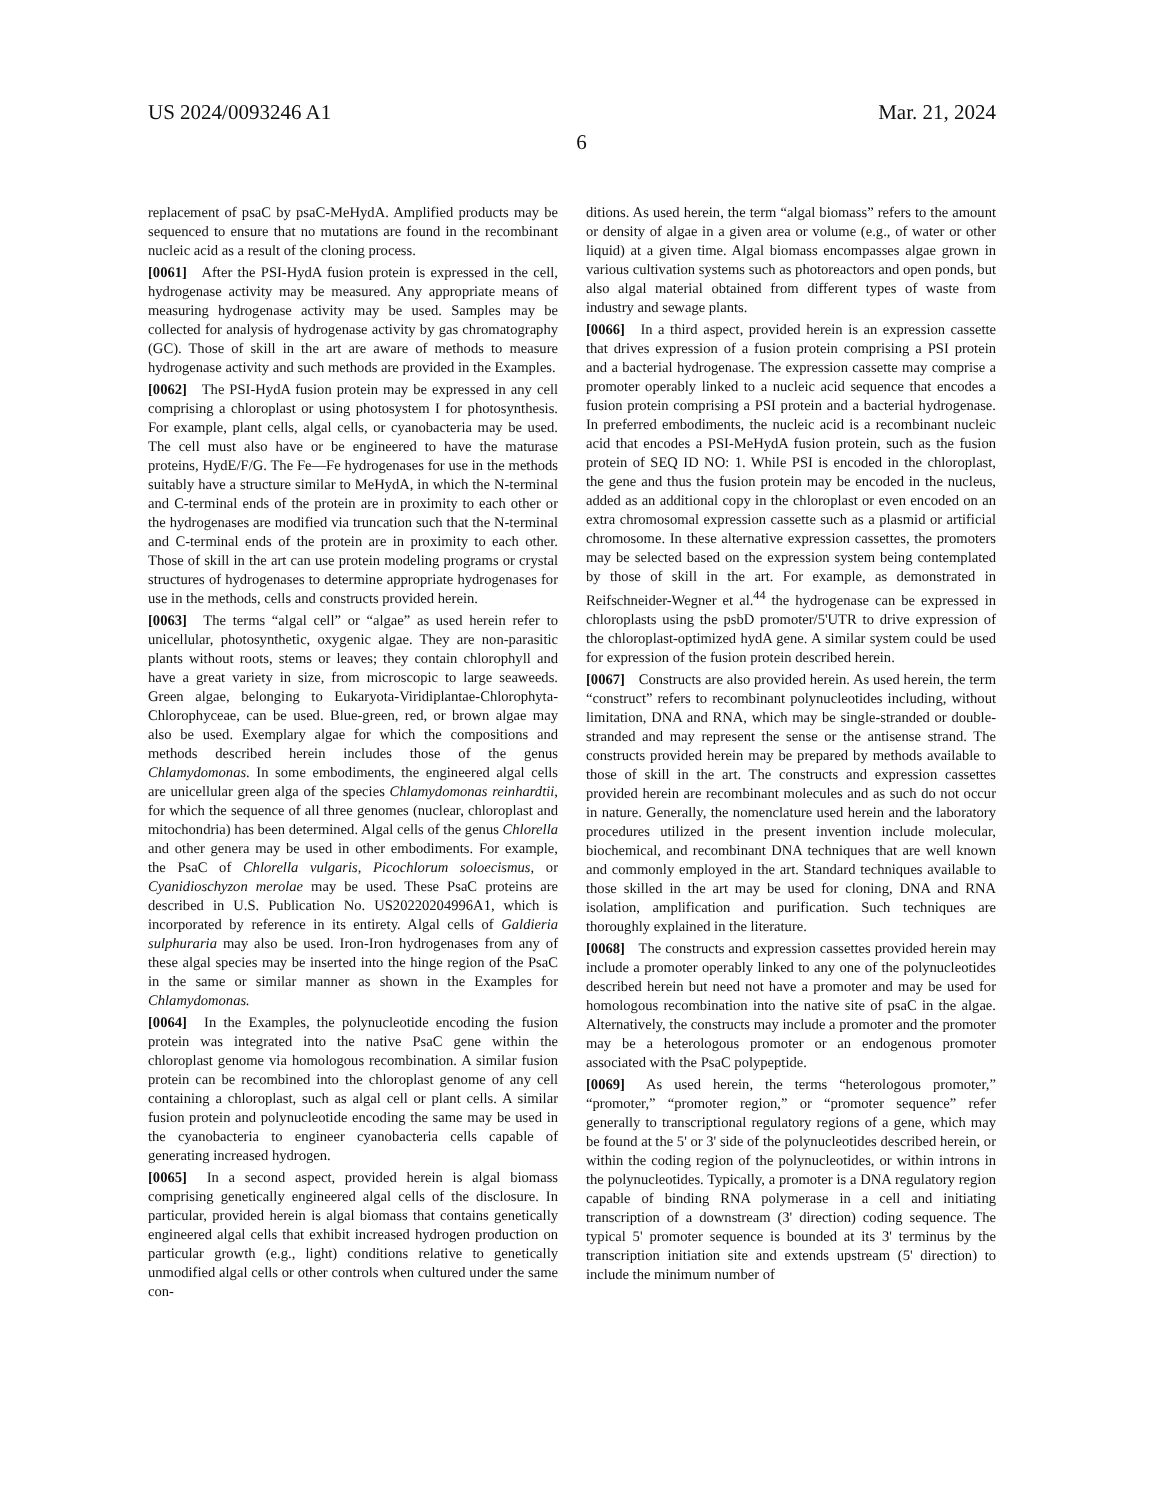US 2024/0093246 A1 Mar. 21, 2024
6
replacement of psaC by psaC-MeHydA. Amplified products may be sequenced to ensure that no mutations are found in the recombinant nucleic acid as a result of the cloning process.
[0061] After the PSI-HydA fusion protein is expressed in the cell, hydrogenase activity may be measured. Any appropriate means of measuring hydrogenase activity may be used. Samples may be collected for analysis of hydrogenase activity by gas chromatography (GC). Those of skill in the art are aware of methods to measure hydrogenase activity and such methods are provided in the Examples.
[0062] The PSI-HydA fusion protein may be expressed in any cell comprising a chloroplast or using photosystem I for photosynthesis. For example, plant cells, algal cells, or cyanobacteria may be used. The cell must also have or be engineered to have the maturase proteins, HydE/F/G. The Fe—Fe hydrogenases for use in the methods suitably have a structure similar to MeHydA, in which the N-terminal and C-terminal ends of the protein are in proximity to each other or the hydrogenases are modified via truncation such that the N-terminal and C-terminal ends of the protein are in proximity to each other. Those of skill in the art can use protein modeling programs or crystal structures of hydrogenases to determine appropriate hydrogenases for use in the methods, cells and constructs provided herein.
[0063] The terms “algal cell” or “algae” as used herein refer to unicellular, photosynthetic, oxygenic algae. They are non-parasitic plants without roots, stems or leaves; they contain chlorophyll and have a great variety in size, from microscopic to large seaweeds. Green algae, belonging to Eukaryota-Viridiplantae-Chlorophyta-Chlorophyceae, can be used. Blue-green, red, or brown algae may also be used. Exemplary algae for which the compositions and methods described herein includes those of the genus Chlamydomonas. In some embodiments, the engineered algal cells are unicellular green alga of the species Chlamydomonas reinhardtii, for which the sequence of all three genomes (nuclear, chloroplast and mitochondria) has been determined. Algal cells of the genus Chlorella and other genera may be used in other embodiments. For example, the PsaC of Chlorella vulgaris, Picochlorum soloecismus, or Cyanidioschyzon merolae may be used. These PsaC proteins are described in U.S. Publication No. US20220204996A1, which is incorporated by reference in its entirety. Algal cells of Galdieria sulphuraria may also be used. Iron-Iron hydrogenases from any of these algal species may be inserted into the hinge region of the PsaC in the same or similar manner as shown in the Examples for Chlamydomonas.
[0064] In the Examples, the polynucleotide encoding the fusion protein was integrated into the native PsaC gene within the chloroplast genome via homologous recombination. A similar fusion protein can be recombined into the chloroplast genome of any cell containing a chloroplast, such as algal cell or plant cells. A similar fusion protein and polynucleotide encoding the same may be used in the cyanobacteria to engineer cyanobacteria cells capable of generating increased hydrogen.
[0065] In a second aspect, provided herein is algal biomass comprising genetically engineered algal cells of the disclosure. In particular, provided herein is algal biomass that contains genetically engineered algal cells that exhibit increased hydrogen production on particular growth (e.g., light) conditions relative to genetically unmodified algal cells or other controls when cultured under the same con-
ditions. As used herein, the term “algal biomass” refers to the amount or density of algae in a given area or volume (e.g., of water or other liquid) at a given time. Algal biomass encompasses algae grown in various cultivation systems such as photoreactors and open ponds, but also algal material obtained from different types of waste from industry and sewage plants.
[0066] In a third aspect, provided herein is an expression cassette that drives expression of a fusion protein comprising a PSI protein and a bacterial hydrogenase. The expression cassette may comprise a promoter operably linked to a nucleic acid sequence that encodes a fusion protein comprising a PSI protein and a bacterial hydrogenase. In preferred embodiments, the nucleic acid is a recombinant nucleic acid that encodes a PSI-MeHydA fusion protein, such as the fusion protein of SEQ ID NO: 1. While PSI is encoded in the chloroplast, the gene and thus the fusion protein may be encoded in the nucleus, added as an additional copy in the chloroplast or even encoded on an extra chromosomal expression cassette such as a plasmid or artificial chromosome. In these alternative expression cassettes, the promoters may be selected based on the expression system being contemplated by those of skill in the art. For example, as demonstrated in Reifschneider-Wegner et al.<sup>44</sup> the hydrogenase can be expressed in chloroplasts using the psbD promoter/5'UTR to drive expression of the chloroplast-optimized hydA gene. A similar system could be used for expression of the fusion protein described herein.
[0067] Constructs are also provided herein. As used herein, the term “construct” refers to recombinant polynucleotides including, without limitation, DNA and RNA, which may be single-stranded or double-stranded and may represent the sense or the antisense strand. The constructs provided herein may be prepared by methods available to those of skill in the art. The constructs and expression cassettes provided herein are recombinant molecules and as such do not occur in nature. Generally, the nomenclature used herein and the laboratory procedures utilized in the present invention include molecular, biochemical, and recombinant DNA techniques that are well known and commonly employed in the art. Standard techniques available to those skilled in the art may be used for cloning, DNA and RNA isolation, amplification and purification. Such techniques are thoroughly explained in the literature.
[0068] The constructs and expression cassettes provided herein may include a promoter operably linked to any one of the polynucleotides described herein but need not have a promoter and may be used for homologous recombination into the native site of psaC in the algae. Alternatively, the constructs may include a promoter and the promoter may be a heterologous promoter or an endogenous promoter associated with the PsaC polypeptide.
[0069] As used herein, the terms “heterologous promoter,” “promoter,” “promoter region,” or “promoter sequence” refer generally to transcriptional regulatory regions of a gene, which may be found at the 5' or 3' side of the polynucleotides described herein, or within the coding region of the polynucleotides, or within introns in the polynucleotides. Typically, a promoter is a DNA regulatory region capable of binding RNA polymerase in a cell and initiating transcription of a downstream (3' direction) coding sequence. The typical 5' promoter sequence is bounded at its 3' terminus by the transcription initiation site and extends upstream (5' direction) to include the minimum number of